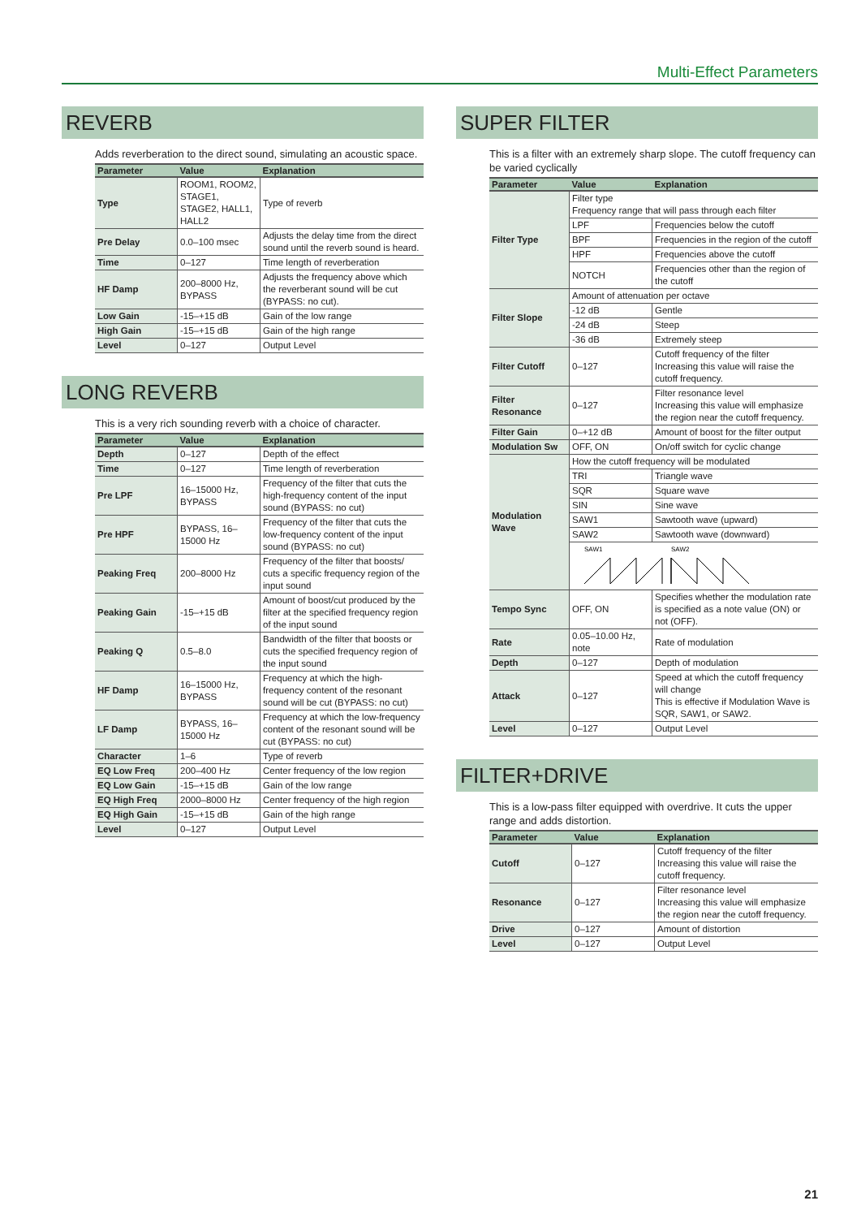Multi-Effect Parameters
REVERB
Adds reverberation to the direct sound, simulating an acoustic space.
| Parameter | Value | Explanation |
| --- | --- | --- |
| Type | ROOM1, ROOM2, STAGE1, STAGE2, HALL1, HALL2 | Type of reverb |
| Pre Delay | 0.0–100 msec | Adjusts the delay time from the direct sound until the reverb sound is heard. |
| Time | 0–127 | Time length of reverberation |
| HF Damp | 200–8000 Hz, BYPASS | Adjusts the frequency above which the reverberant sound will be cut (BYPASS: no cut). |
| Low Gain | -15–+15 dB | Gain of the low range |
| High Gain | -15–+15 dB | Gain of the high range |
| Level | 0–127 | Output Level |
LONG REVERB
This is a very rich sounding reverb with a choice of character.
| Parameter | Value | Explanation |
| --- | --- | --- |
| Depth | 0–127 | Depth of the effect |
| Time | 0–127 | Time length of reverberation |
| Pre LPF | 16–15000 Hz, BYPASS | Frequency of the filter that cuts the high-frequency content of the input sound (BYPASS: no cut) |
| Pre HPF | BYPASS, 16–15000 Hz | Frequency of the filter that cuts the low-frequency content of the input sound (BYPASS: no cut) |
| Peaking Freq | 200–8000 Hz | Frequency of the filter that boosts/ cuts a specific frequency region of the input sound |
| Peaking Gain | -15–+15 dB | Amount of boost/cut produced by the filter at the specified frequency region of the input sound |
| Peaking Q | 0.5–8.0 | Bandwidth of the filter that boosts or cuts the specified frequency region of the input sound |
| HF Damp | 16–15000 Hz, BYPASS | Frequency at which the high-frequency content of the resonant sound will be cut (BYPASS: no cut) |
| LF Damp | BYPASS, 16–15000 Hz | Frequency at which the low-frequency content of the resonant sound will be cut (BYPASS: no cut) |
| Character | 1–6 | Type of reverb |
| EQ Low Freq | 200–400 Hz | Center frequency of the low region |
| EQ Low Gain | -15–+15 dB | Gain of the low range |
| EQ High Freq | 2000–8000 Hz | Center frequency of the high region |
| EQ High Gain | -15–+15 dB | Gain of the high range |
| Level | 0–127 | Output Level |
SUPER FILTER
This is a filter with an extremely sharp slope. The cutoff frequency can be varied cyclically
| Parameter | Value | Explanation |
| --- | --- | --- |
| Filter Type | Filter type Frequency range that will pass through each filter | |
| | LPF | Frequencies below the cutoff |
| | BPF | Frequencies in the region of the cutoff |
| | HPF | Frequencies above the cutoff |
| | NOTCH | Frequencies other than the region of the cutoff |
| Filter Slope | Amount of attenuation per octave | |
| | -12 dB | Gentle |
| | -24 dB | Steep |
| | -36 dB | Extremely steep |
| Filter Cutoff | 0–127 | Cutoff frequency of the filter Increasing this value will raise the cutoff frequency. |
| Filter Resonance | 0–127 | Filter resonance level Increasing this value will emphasize the region near the cutoff frequency. |
| Filter Gain | 0–+12 dB | Amount of boost for the filter output |
| Modulation Sw | OFF, ON | On/off switch for cyclic change |
| Modulation Wave | How the cutoff frequency will be modulated | |
| | TRI | Triangle wave |
| | SQR | Square wave |
| | SIN | Sine wave |
| | SAW1 | Sawtooth wave (upward) |
| | SAW2 | Sawtooth wave (downward) |
| | SAW1 SAW2 | |
| Tempo Sync | OFF, ON | Specifies whether the modulation rate is specified as a note value (ON) or not (OFF). |
| Rate | 0.05–10.00 Hz, note | Rate of modulation |
| Depth | 0–127 | Depth of modulation |
| Attack | 0–127 | Speed at which the cutoff frequency will change This is effective if Modulation Wave is SQR, SAW1, or SAW2. |
| Level | 0–127 | Output Level |
FILTER+DRIVE
This is a low-pass filter equipped with overdrive. It cuts the upper range and adds distortion.
| Parameter | Value | Explanation |
| --- | --- | --- |
| Cutoff | 0–127 | Cutoff frequency of the filter Increasing this value will raise the cutoff frequency. |
| Resonance | 0–127 | Filter resonance level Increasing this value will emphasize the region near the cutoff frequency. |
| Drive | 0–127 | Amount of distortion |
| Level | 0–127 | Output Level |
21